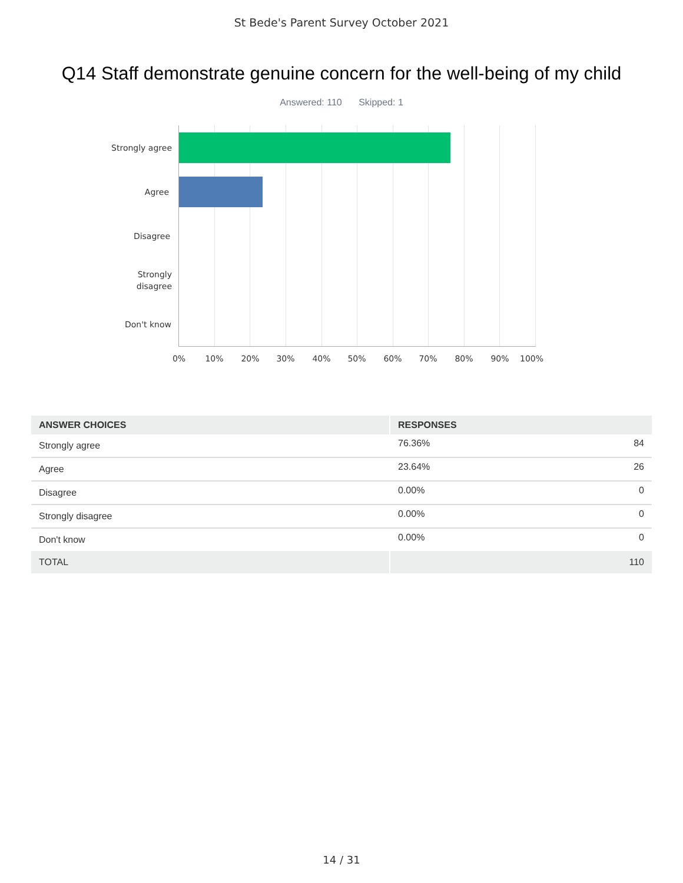St Bede's Parent Survey October 2021
Q14 Staff demonstrate genuine concern for the well-being of my child
Answered: 110 Skipped: 1
Strongly agree
Agree
Disagree
Strongly
disagree
Don't know
0% 10% 20% 30% 40% 50% 60% 70% 80% 90% 100%
| ANSWER CHOICES | RESPONSES | |
| --- | --- | --- |
| Strongly agree | 76.36% | 84 |
| Agree | 23.64% | 26 |
| Disagree | 0.00% | 0 |
| Strongly disagree | 0.00% | 0 |
| Don't know | 0.00% | 0 |
| TOTAL | | 110 |
14 / 31